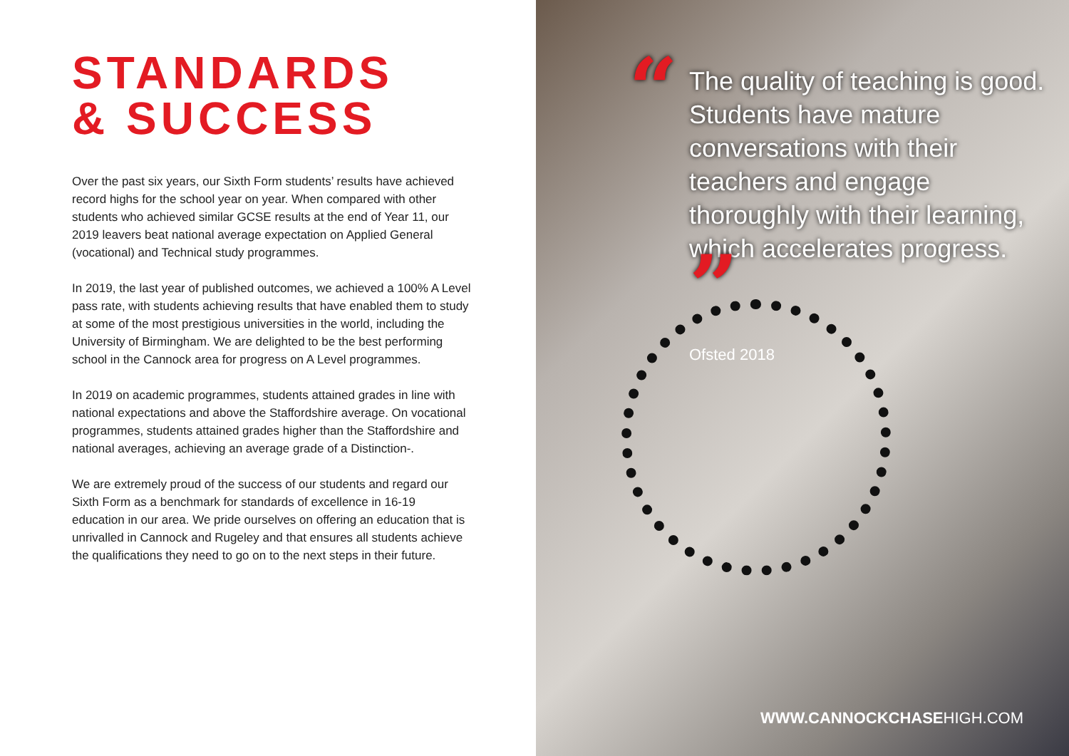STANDARDS
& SUCCESS
Over the past six years, our Sixth Form students’ results have achieved record highs for the school year on year. When compared with other students who achieved similar GCSE results at the end of Year 11, our 2019 leavers beat national average expectation on Applied General (vocational) and Technical study programmes.
In 2019, the last year of published outcomes, we achieved a 100% A Level pass rate, with students achieving results that have enabled them to study at some of the most prestigious universities in the world, including the University of Birmingham. We are delighted to be the best performing school in the Cannock area for progress on A Level programmes.
In 2019 on academic programmes, students attained grades in line with national expectations and above the Staffordshire average. On vocational programmes, students attained grades higher than the Staffordshire and national averages, achieving an average grade of a Distinction-.
We are extremely proud of the success of our students and regard our Sixth Form as a benchmark for standards of excellence in 16-19 education in our area. We pride ourselves on offering an education that is unrivalled in Cannock and Rugeley and that ensures all students achieve the qualifications they need to go on to the next steps in their future.
“The quality of teaching is good. Students have mature conversations with their teachers and engage thoroughly with their learning, which accelerates progress. ”
Ofsted 2018
WWW.CANNOCKCHASEHIGH.COM